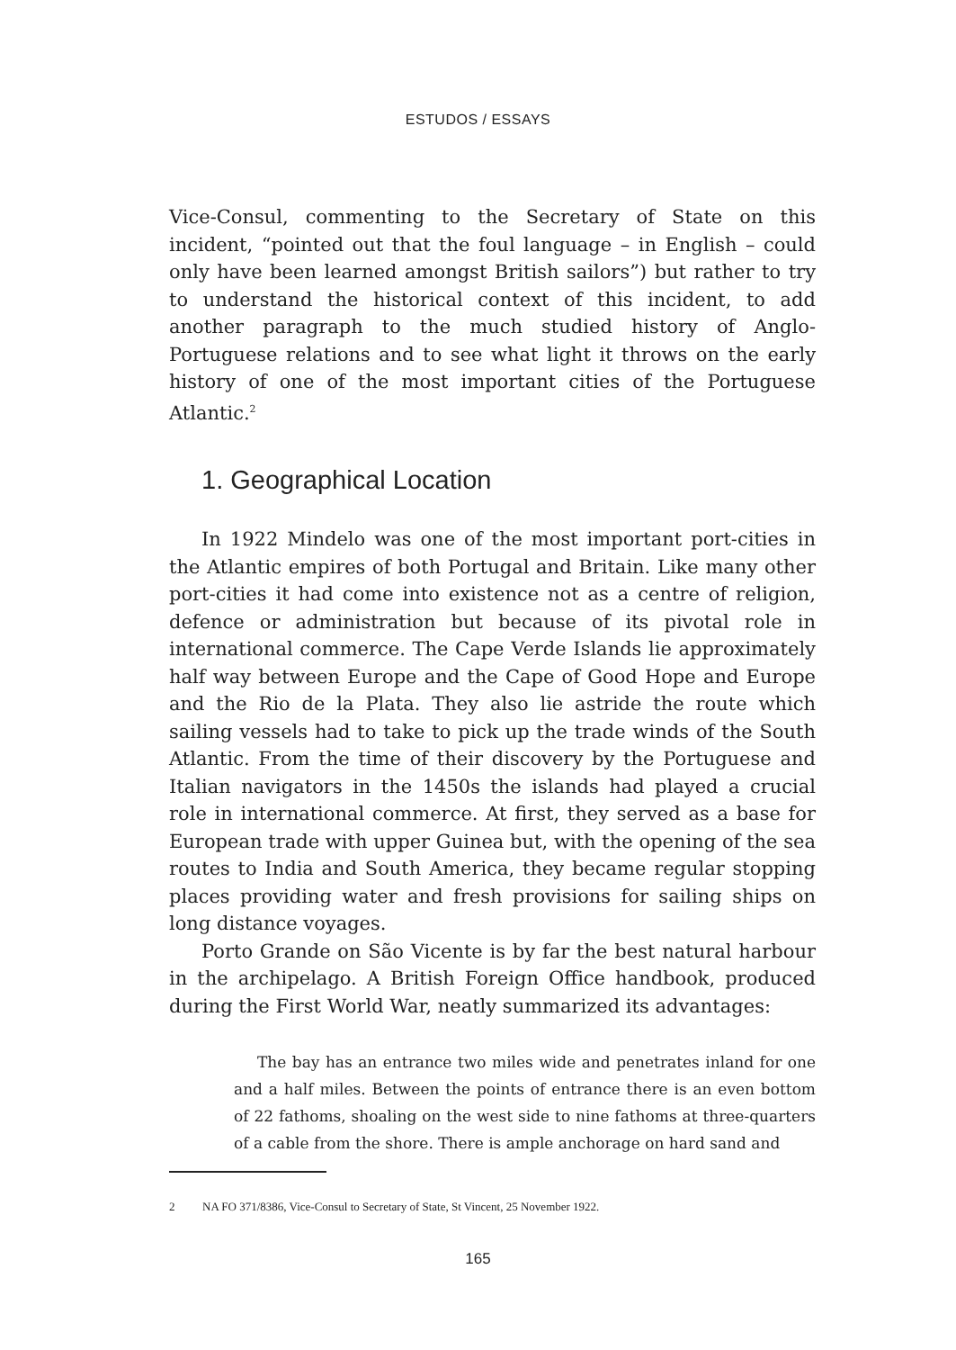ESTUDOS / ESSAYS
Vice-Consul, commenting to the Secretary of State on this incident, “pointed out that the foul language – in English – could only have been learned amongst British sailors”) but rather to try to understand the historical context of this incident, to add another paragraph to the much studied history of Anglo-Portuguese relations and to see what light it throws on the early history of one of the most important cities of the Portuguese Atlantic.<sup>2</sup>
1. Geographical Location
In 1922 Mindelo was one of the most important port-cities in the Atlantic empires of both Portugal and Britain. Like many other port-cities it had come into existence not as a centre of religion, defence or administration but because of its pivotal role in international commerce. The Cape Verde Islands lie approximately half way between Europe and the Cape of Good Hope and Europe and the Rio de la Plata. They also lie astride the route which sailing vessels had to take to pick up the trade winds of the South Atlantic. From the time of their discovery by the Portuguese and Italian navigators in the 1450s the islands had played a crucial role in international commerce. At first, they served as a base for European trade with upper Guinea but, with the opening of the sea routes to India and South America, they became regular stopping places providing water and fresh provisions for sailing ships on long distance voyages.
Porto Grande on São Vicente is by far the best natural harbour in the archipelago. A British Foreign Office handbook, produced during the First World War, neatly summarized its advantages:
The bay has an entrance two miles wide and penetrates inland for one and a half miles. Between the points of entrance there is an even bottom of 22 fathoms, shoaling on the west side to nine fathoms at three-quarters of a cable from the shore. There is ample anchorage on hard sand and
2 NA FO 371/8386, Vice-Consul to Secretary of State, St Vincent, 25 November 1922.
165